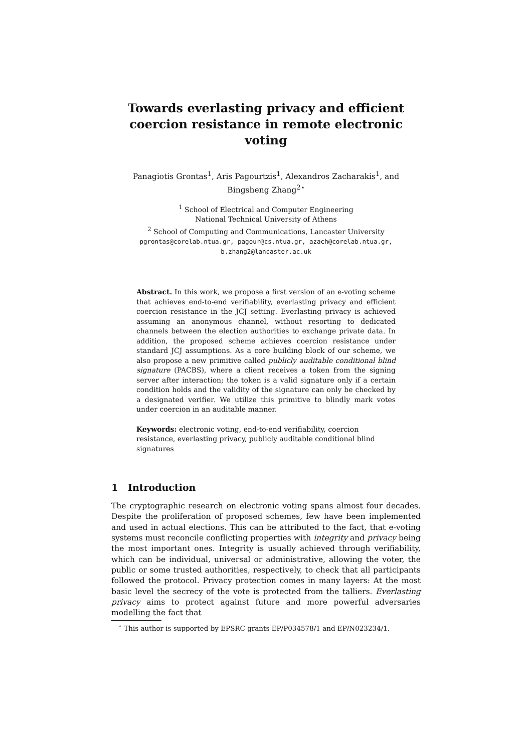Towards everlasting privacy and efficient coercion resistance in remote electronic voting
Panagiotis Grontas<sup>1</sup>, Aris Pagourtzis<sup>1</sup>, Alexandros Zacharakis<sup>1</sup>, and Bingsheng Zhang<sup>2⋆</sup>
<sup>1</sup> School of Electrical and Computer Engineering
National Technical University of Athens
<sup>2</sup> School of Computing and Communications, Lancaster University
pgrontas@corelab.ntua.gr, pagour@cs.ntua.gr, azach@corelab.ntua.gr,
b.zhang2@lancaster.ac.uk
Abstract. In this work, we propose a first version of an e-voting scheme that achieves end-to-end verifiability, everlasting privacy and efficient coercion resistance in the JCJ setting. Everlasting privacy is achieved assuming an anonymous channel, without resorting to dedicated channels between the election authorities to exchange private data. In addition, the proposed scheme achieves coercion resistance under standard JCJ assumptions. As a core building block of our scheme, we also propose a new primitive called publicly auditable conditional blind signature (PACBS), where a client receives a token from the signing server after interaction; the token is a valid signature only if a certain condition holds and the validity of the signature can only be checked by a designated verifier. We utilize this primitive to blindly mark votes under coercion in an auditable manner.
Keywords: electronic voting, end-to-end verifiability, coercion resistance, everlasting privacy, publicly auditable conditional blind signatures
1 Introduction
The cryptographic research on electronic voting spans almost four decades. Despite the proliferation of proposed schemes, few have been implemented and used in actual elections. This can be attributed to the fact, that e-voting systems must reconcile conflicting properties with integrity and privacy being the most important ones. Integrity is usually achieved through verifiability, which can be individual, universal or administrative, allowing the voter, the public or some trusted authorities, respectively, to check that all participants followed the protocol. Privacy protection comes in many layers: At the most basic level the secrecy of the vote is protected from the talliers. Everlasting privacy aims to protect against future and more powerful adversaries modelling the fact that
<sup>⋆</sup> This author is supported by EPSRC grants EP/P034578/1 and EP/N023234/1.